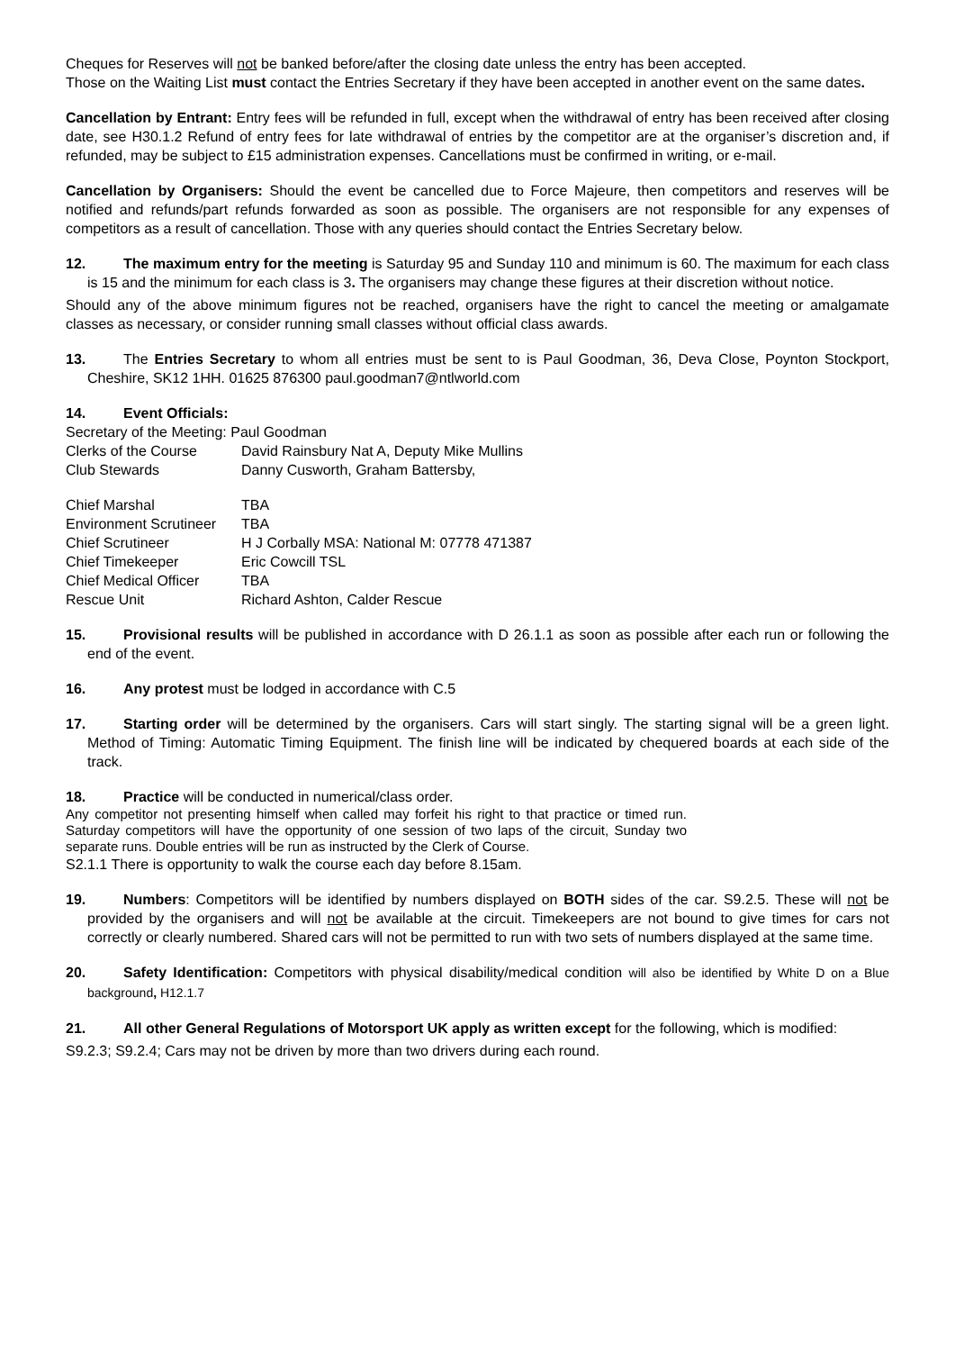Cheques for Reserves will not be banked before/after the closing date unless the entry has been accepted.
Those on the Waiting List must contact the Entries Secretary if they have been accepted in another event on the same dates.
Cancellation by Entrant: Entry fees will be refunded in full, except when the withdrawal of entry has been received after closing date, see H30.1.2 Refund of entry fees for late withdrawal of entries by the competitor are at the organiser’s discretion and, if refunded, may be subject to £15 administration expenses. Cancellations must be confirmed in writing, or e-mail.
Cancellation by Organisers: Should the event be cancelled due to Force Majeure, then competitors and reserves will be notified and refunds/part refunds forwarded as soon as possible. The organisers are not responsible for any expenses of competitors as a result of cancellation. Those with any queries should contact the Entries Secretary below.
12. The maximum entry for the meeting is Saturday 95 and Sunday 110 and minimum is 60. The maximum for each class is 15 and the minimum for each class is 3. The organisers may change these figures at their discretion without notice.
Should any of the above minimum figures not be reached, organisers have the right to cancel the meeting or amalgamate classes as necessary, or consider running small classes without official class awards.
13. The Entries Secretary to whom all entries must be sent to is Paul Goodman, 36, Deva Close, Poynton Stockport, Cheshire, SK12 1HH. 01625 876300 paul.goodman7@ntlworld.com
14. Event Officials:
Secretary of the Meeting: Paul Goodman
| Clerks of the Course | David Rainsbury Nat A, Deputy Mike Mullins |
| Club Stewards | Danny Cusworth, Graham Battersby, |
| Chief Marshal | TBA |
| Environment Scrutineer | TBA |
| Chief Scrutineer | H J Corbally MSA: National M: 07778 471387 |
| Chief Timekeeper | Eric Cowcill TSL |
| Chief Medical Officer | TBA |
| Rescue Unit | Richard Ashton, Calder Rescue |
15. Provisional results will be published in accordance with D 26.1.1 as soon as possible after each run or following the end of the event.
16. Any protest must be lodged in accordance with C.5
17. Starting order will be determined by the organisers. Cars will start singly. The starting signal will be a green light. Method of Timing: Automatic Timing Equipment. The finish line will be indicated by chequered boards at each side of the track.
18. Practice will be conducted in numerical/class order.
Any competitor not presenting himself when called may forfeit his right to that practice or timed run. Saturday competitors will have the opportunity of one session of two laps of the circuit, Sunday two separate runs. Double entries will be run as instructed by the Clerk of Course.
S2.1.1 There is opportunity to walk the course each day before 8.15am.
19. Numbers: Competitors will be identified by numbers displayed on BOTH sides of the car. S9.2.5. These will not be provided by the organisers and will not be available at the circuit. Timekeepers are not bound to give times for cars not correctly or clearly numbered. Shared cars will not be permitted to run with two sets of numbers displayed at the same time.
20. Safety Identification: Competitors with physical disability/medical condition will also be identified by White D on a Blue background, H12.1.7
21. All other General Regulations of Motorsport UK apply as written except for the following, which is modified:
S9.2.3; S9.2.4; Cars may not be driven by more than two drivers during each round.